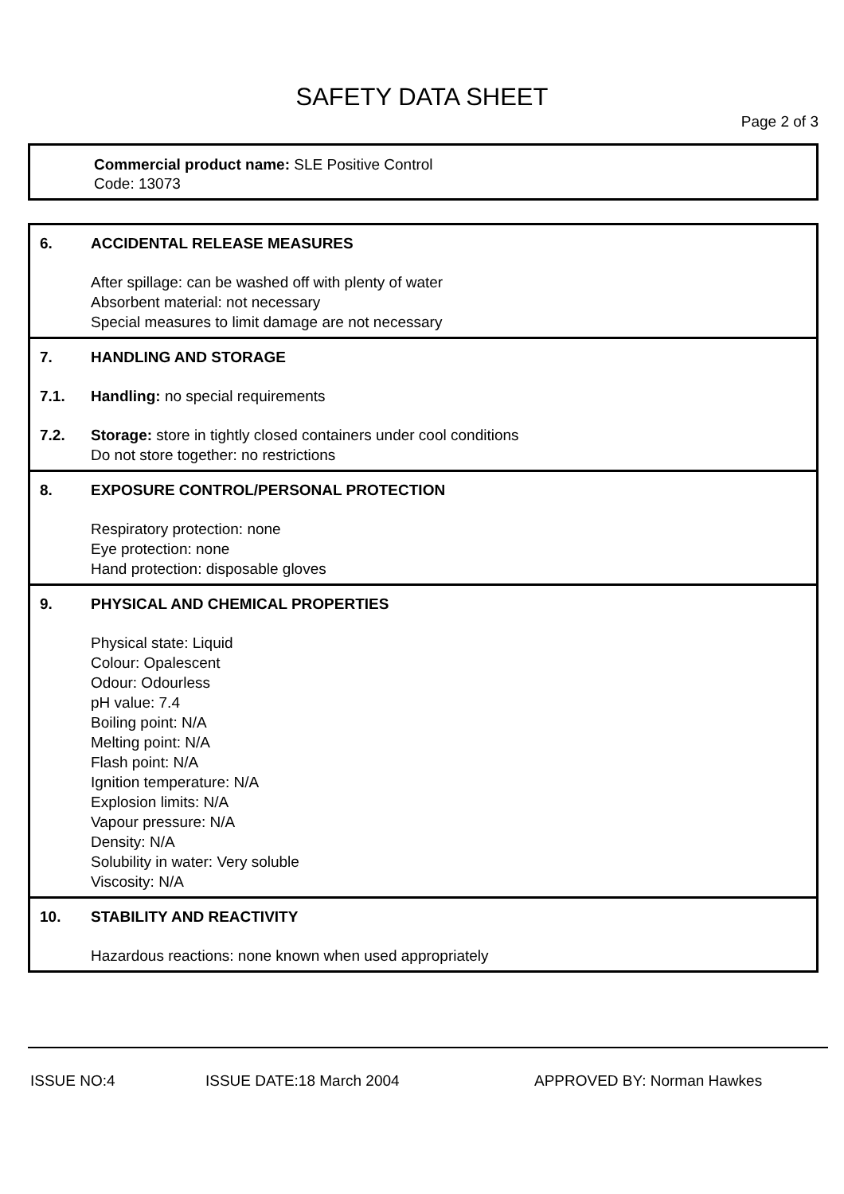SAFETY DATA SHEET
Page 2 of 3
Commercial product name: SLE Positive Control
Code: 13073
6. ACCIDENTAL RELEASE MEASURES
After spillage: can be washed off with plenty of water
Absorbent material: not necessary
Special measures to limit damage are not necessary
7. HANDLING AND STORAGE
7.1. Handling: no special requirements
7.2. Storage: store in tightly closed containers under cool conditions
Do not store together: no restrictions
8. EXPOSURE CONTROL/PERSONAL PROTECTION
Respiratory protection: none
Eye protection: none
Hand protection: disposable gloves
9. PHYSICAL AND CHEMICAL PROPERTIES
Physical state: Liquid
Colour: Opalescent
Odour: Odourless
pH value: 7.4
Boiling point: N/A
Melting point: N/A
Flash point: N/A
Ignition temperature: N/A
Explosion limits: N/A
Vapour pressure: N/A
Density: N/A
Solubility in water: Very soluble
Viscosity: N/A
10. STABILITY AND REACTIVITY
Hazardous reactions: none known when used appropriately
ISSUE NO:4 ISSUE DATE:18 March 2004 APPROVED BY: Norman Hawkes